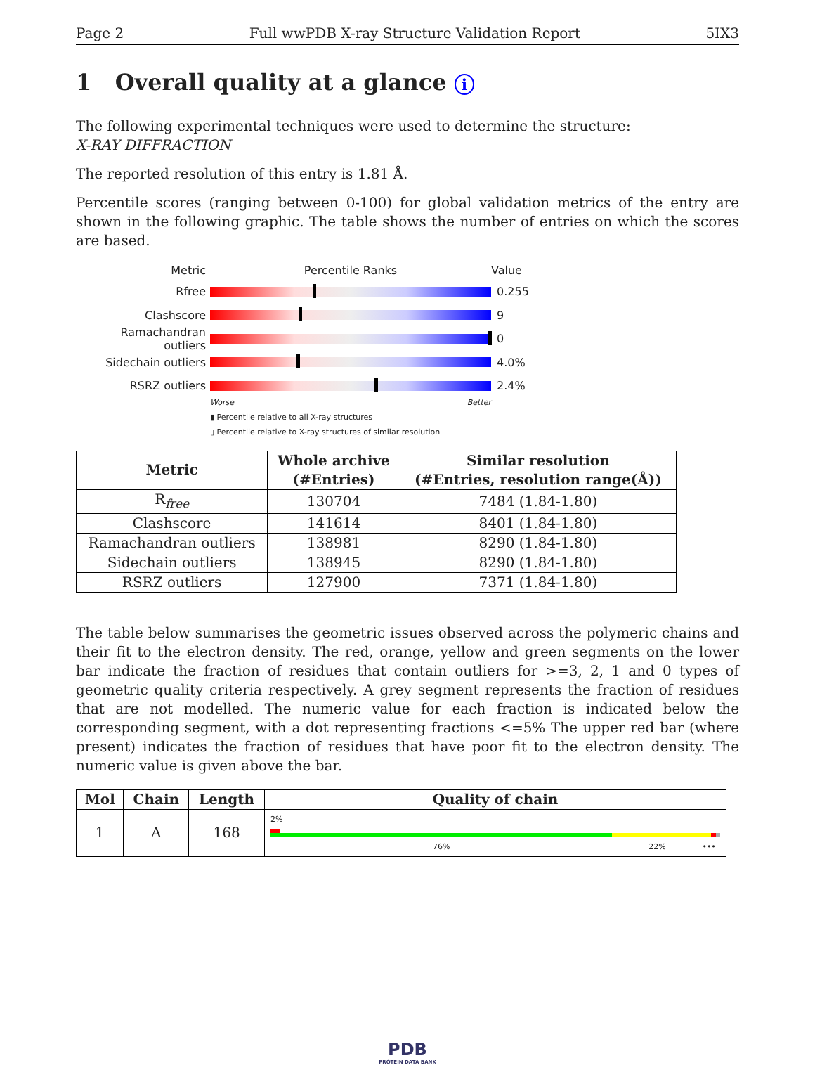Page 2 Full wwPDB X-ray Structure Validation Report 5IX3
1 Overall quality at a glance i
The following experimental techniques were used to determine the structure:
X-RAY DIFFRACTION
The reported resolution of this entry is 1.81 Å.
Percentile scores (ranging between 0-100) for global validation metrics of the entry are shown in the following graphic. The table shows the number of entries on which the scores are based.
Metric Percentile Ranks Value
Rfree 0.255
Clashscore 9
Ramachandran outliers
0
Sidechain outliers 4.0%
RSRZ outliers 2.4%
Worse Better
▮ Percentile relative to all X-ray structures
▯ Percentile relative to X-ray structures of similar resolution
| Metric | Whole archive (#Entries) | Similar resolution (#Entries, resolution range(Å)) |
| --- | --- | --- |
| R<sub>free</sub> | 130704 | 7484 (1.84-1.80) |
| Clashscore | 141614 | 8401 (1.84-1.80) |
| Ramachandran outliers | 138981 | 8290 (1.84-1.80) |
| Sidechain outliers | 138945 | 8290 (1.84-1.80) |
| RSRZ outliers | 127900 | 7371 (1.84-1.80) |
The table below summarises the geometric issues observed across the polymeric chains and their fit to the electron density. The red, orange, yellow and green segments on the lower bar indicate the fraction of residues that contain outliers for >=3, 2, 1 and 0 types of geometric quality criteria respectively. A grey segment represents the fraction of residues that are not modelled. The numeric value for each fraction is indicated below the corresponding segment, with a dot representing fractions <=5% The upper red bar (where present) indicates the fraction of residues that have poor fit to the electron density. The numeric value is given above the bar.
| Mol | Chain | Length | Quality of chain |
| --- | --- | --- | --- |
| 1 | A | 168 | 2% 76% 22% ••• |
PDB
PROTEIN DATA BANK